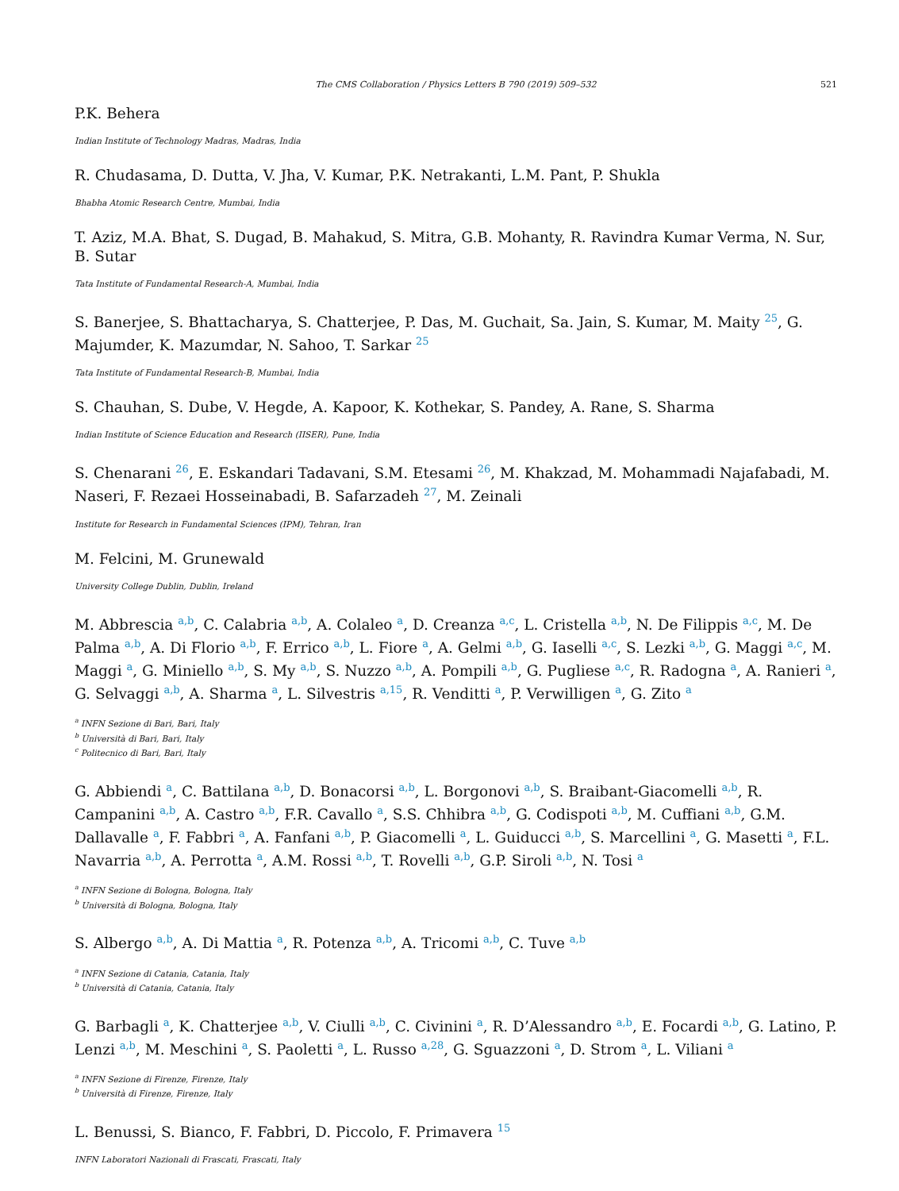The CMS Collaboration / Physics Letters B 790 (2019) 509–532 521
P.K. Behera
Indian Institute of Technology Madras, Madras, India
R. Chudasama, D. Dutta, V. Jha, V. Kumar, P.K. Netrakanti, L.M. Pant, P. Shukla
Bhabha Atomic Research Centre, Mumbai, India
T. Aziz, M.A. Bhat, S. Dugad, B. Mahakud, S. Mitra, G.B. Mohanty, R. Ravindra Kumar Verma, N. Sur, B. Sutar
Tata Institute of Fundamental Research-A, Mumbai, India
S. Banerjee, S. Bhattacharya, S. Chatterjee, P. Das, M. Guchait, Sa. Jain, S. Kumar, M. Maity <sup>25</sup>, G. Majumder, K. Mazumdar, N. Sahoo, T. Sarkar <sup>25</sup>
Tata Institute of Fundamental Research-B, Mumbai, India
S. Chauhan, S. Dube, V. Hegde, A. Kapoor, K. Kothekar, S. Pandey, A. Rane, S. Sharma
Indian Institute of Science Education and Research (IISER), Pune, India
S. Chenarani <sup>26</sup>, E. Eskandari Tadavani, S.M. Etesami <sup>26</sup>, M. Khakzad, M. Mohammadi Najafabadi, M. Naseri, F. Rezaei Hosseinabadi, B. Safarzadeh <sup>27</sup>, M. Zeinali
Institute for Research in Fundamental Sciences (IPM), Tehran, Iran
M. Felcini, M. Grunewald
University College Dublin, Dublin, Ireland
M. Abbrescia <sup>a,b</sup>, C. Calabria <sup>a,b</sup>, A. Colaleo <sup>a</sup>, D. Creanza <sup>a,c</sup>, L. Cristella <sup>a,b</sup>, N. De Filippis <sup>a,c</sup>, M. De Palma <sup>a,b</sup>, A. Di Florio <sup>a,b</sup>, F. Errico <sup>a,b</sup>, L. Fiore <sup>a</sup>, A. Gelmi <sup>a,b</sup>, G. Iaselli <sup>a,c</sup>, S. Lezki <sup>a,b</sup>, G. Maggi <sup>a,c</sup>, M. Maggi <sup>a</sup>, G. Miniello <sup>a,b</sup>, S. My <sup>a,b</sup>, S. Nuzzo <sup>a,b</sup>, A. Pompili <sup>a,b</sup>, G. Pugliese <sup>a,c</sup>, R. Radogna <sup>a</sup>, A. Ranieri <sup>a</sup>, G. Selvaggi <sup>a,b</sup>, A. Sharma <sup>a</sup>, L. Silvestris <sup>a,15</sup>, R. Venditti <sup>a</sup>, P. Verwilligen <sup>a</sup>, G. Zito <sup>a</sup>
<sup>a</sup> INFN Sezione di Bari, Bari, Italy
<sup>b</sup> Università di Bari, Bari, Italy
<sup>c</sup> Politecnico di Bari, Bari, Italy
G. Abbiendi <sup>a</sup>, C. Battilana <sup>a,b</sup>, D. Bonacorsi <sup>a,b</sup>, L. Borgonovi <sup>a,b</sup>, S. Braibant-Giacomelli <sup>a,b</sup>, R. Campanini <sup>a,b</sup>, A. Castro <sup>a,b</sup>, F.R. Cavallo <sup>a</sup>, S.S. Chhibra <sup>a,b</sup>, G. Codispoti <sup>a,b</sup>, M. Cuffiani <sup>a,b</sup>, G.M. Dallavalle <sup>a</sup>, F. Fabbri <sup>a</sup>, A. Fanfani <sup>a,b</sup>, P. Giacomelli <sup>a</sup>, L. Guiducci <sup>a,b</sup>, S. Marcellini <sup>a</sup>, G. Masetti <sup>a</sup>, F.L. Navarria <sup>a,b</sup>, A. Perrotta <sup>a</sup>, A.M. Rossi <sup>a,b</sup>, T. Rovelli <sup>a,b</sup>, G.P. Siroli <sup>a,b</sup>, N. Tosi <sup>a</sup>
<sup>a</sup> INFN Sezione di Bologna, Bologna, Italy
<sup>b</sup> Università di Bologna, Bologna, Italy
S. Albergo <sup>a,b</sup>, A. Di Mattia <sup>a</sup>, R. Potenza <sup>a,b</sup>, A. Tricomi <sup>a,b</sup>, C. Tuve <sup>a,b</sup>
<sup>a</sup> INFN Sezione di Catania, Catania, Italy
<sup>b</sup> Università di Catania, Catania, Italy
G. Barbagli <sup>a</sup>, K. Chatterjee <sup>a,b</sup>, V. Ciulli <sup>a,b</sup>, C. Civinini <sup>a</sup>, R. D’Alessandro <sup>a,b</sup>, E. Focardi <sup>a,b</sup>, G. Latino, P. Lenzi <sup>a,b</sup>, M. Meschini <sup>a</sup>, S. Paoletti <sup>a</sup>, L. Russo <sup>a,28</sup>, G. Sguazzoni <sup>a</sup>, D. Strom <sup>a</sup>, L. Viliani <sup>a</sup>
<sup>a</sup> INFN Sezione di Firenze, Firenze, Italy
<sup>b</sup> Università di Firenze, Firenze, Italy
L. Benussi, S. Bianco, F. Fabbri, D. Piccolo, F. Primavera <sup>15</sup>
INFN Laboratori Nazionali di Frascati, Frascati, Italy